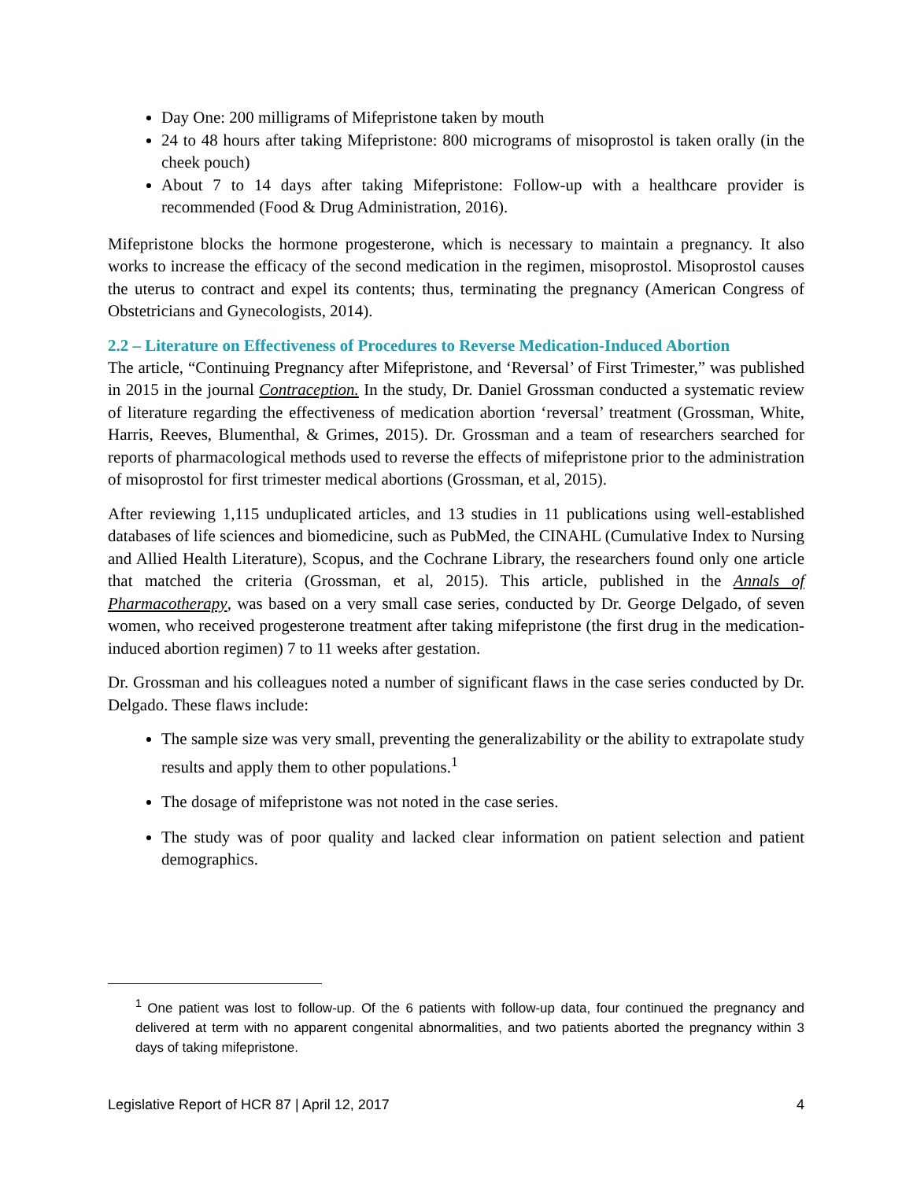Day One: 200 milligrams of Mifepristone taken by mouth
24 to 48 hours after taking Mifepristone: 800 micrograms of misoprostol is taken orally (in the cheek pouch)
About 7 to 14 days after taking Mifepristone: Follow-up with a healthcare provider is recommended (Food & Drug Administration, 2016).
Mifepristone blocks the hormone progesterone, which is necessary to maintain a pregnancy. It also works to increase the efficacy of the second medication in the regimen, misoprostol. Misoprostol causes the uterus to contract and expel its contents; thus, terminating the pregnancy (American Congress of Obstetricians and Gynecologists, 2014).
2.2 – Literature on Effectiveness of Procedures to Reverse Medication-Induced Abortion
The article, “Continuing Pregnancy after Mifepristone, and ‘Reversal’ of First Trimester,” was published in 2015 in the journal Contraception. In the study, Dr. Daniel Grossman conducted a systematic review of literature regarding the effectiveness of medication abortion ‘reversal’ treatment (Grossman, White, Harris, Reeves, Blumenthal, & Grimes, 2015). Dr. Grossman and a team of researchers searched for reports of pharmacological methods used to reverse the effects of mifepristone prior to the administration of misoprostol for first trimester medical abortions (Grossman, et al, 2015).
After reviewing 1,115 unduplicated articles, and 13 studies in 11 publications using well-established databases of life sciences and biomedicine, such as PubMed, the CINAHL (Cumulative Index to Nursing and Allied Health Literature), Scopus, and the Cochrane Library, the researchers found only one article that matched the criteria (Grossman, et al, 2015). This article, published in the Annals of Pharmacotherapy, was based on a very small case series, conducted by Dr. George Delgado, of seven women, who received progesterone treatment after taking mifepristone (the first drug in the medication-induced abortion regimen) 7 to 11 weeks after gestation.
Dr. Grossman and his colleagues noted a number of significant flaws in the case series conducted by Dr. Delgado. These flaws include:
The sample size was very small, preventing the generalizability or the ability to extrapolate study results and apply them to other populations.<sup>1</sup>
The dosage of mifepristone was not noted in the case series.
The study was of poor quality and lacked clear information on patient selection and patient demographics.
<sup>1</sup> One patient was lost to follow-up. Of the 6 patients with follow-up data, four continued the pregnancy and delivered at term with no apparent congenital abnormalities, and two patients aborted the pregnancy within 3 days of taking mifepristone.
Legislative Report of HCR 87 | April 12, 2017 4